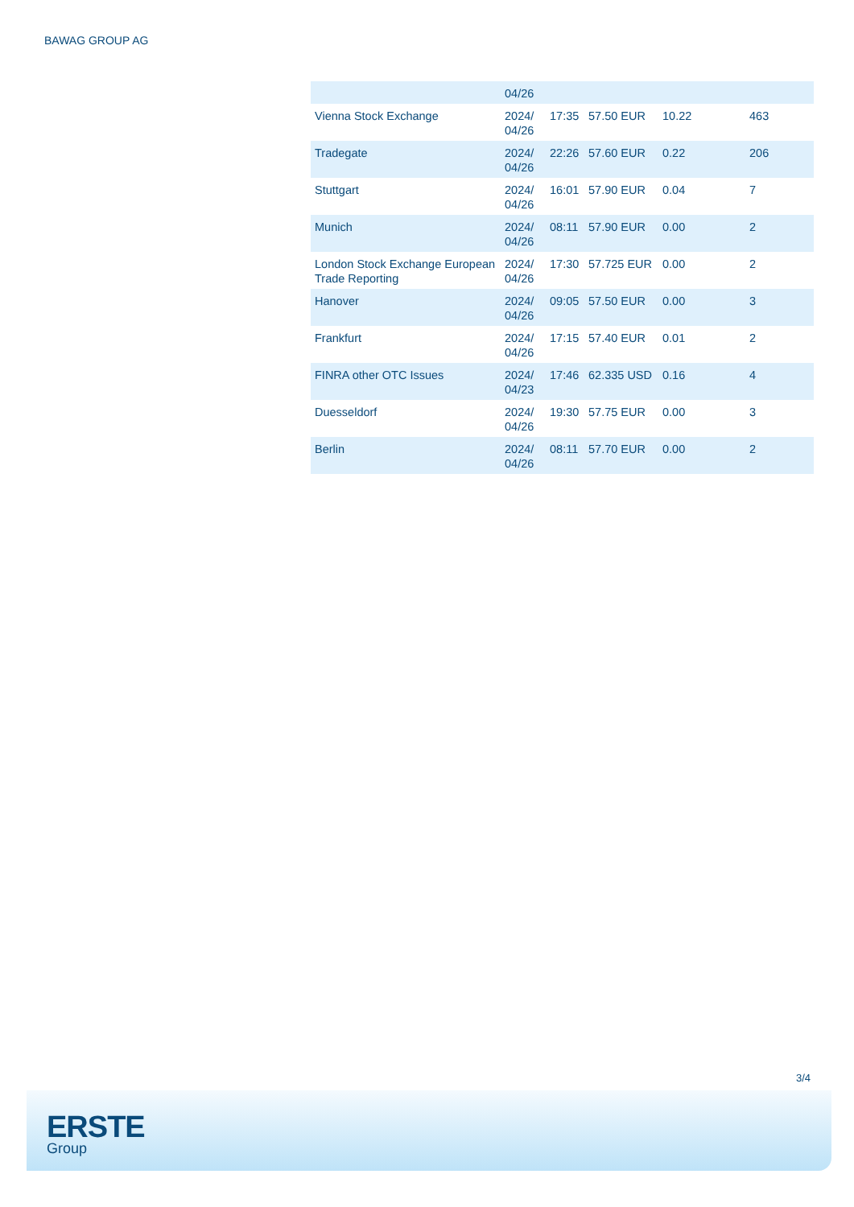BAWAG GROUP AG
| | 04/26 | | | | |
| Vienna Stock Exchange | 2024/ 04/26 | 17:35 | 57.50 EUR | 10.22 | 463 |
| Tradegate | 2024/ 04/26 | 22:26 | 57.60 EUR | 0.22 | 206 |
| Stuttgart | 2024/ 04/26 | 16:01 | 57.90 EUR | 0.04 | 7 |
| Munich | 2024/ 04/26 | 08:11 | 57.90 EUR | 0.00 | 2 |
| London Stock Exchange European Trade Reporting | 2024/ 04/26 | 17:30 | 57.725 EUR | 0.00 | 2 |
| Hanover | 2024/ 04/26 | 09:05 | 57.50 EUR | 0.00 | 3 |
| Frankfurt | 2024/ 04/26 | 17:15 | 57.40 EUR | 0.01 | 2 |
| FINRA other OTC Issues | 2024/ 04/23 | 17:46 | 62.335 USD | 0.16 | 4 |
| Duesseldorf | 2024/ 04/26 | 19:30 | 57.75 EUR | 0.00 | 3 |
| Berlin | 2024/ 04/26 | 08:11 | 57.70 EUR | 0.00 | 2 |
3/4
ERSTE
Group